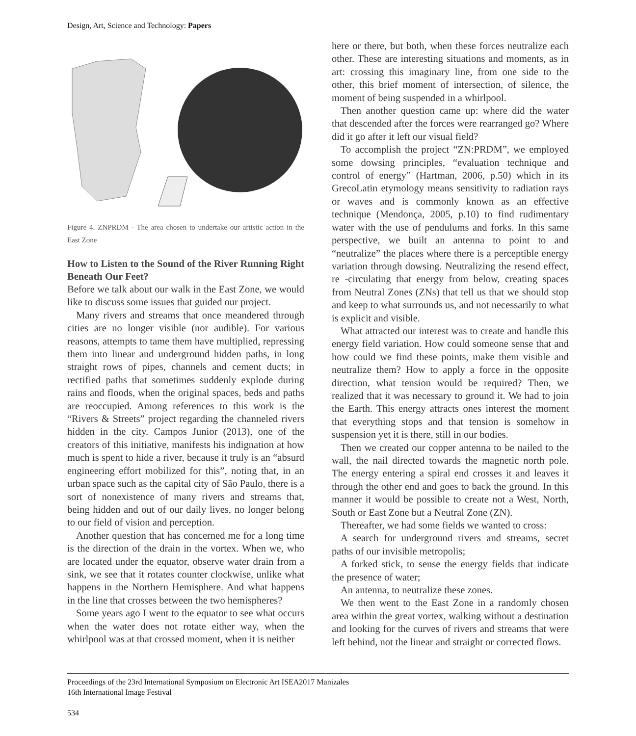Design, Art, Science and Technology: Papers
Figure 4. ZNPRDM - The area chosen to undertake our artistic action in the East Zone
How to Listen to the Sound of the River Running Right Beneath Our Feet?
Before we talk about our walk in the East Zone, we would like to discuss some issues that guided our project.
Many rivers and streams that once meandered through cities are no longer visible (nor audible). For various reasons, attempts to tame them have multiplied, repressing them into linear and underground hidden paths, in long straight rows of pipes, channels and cement ducts; in rectified paths that sometimes suddenly explode during rains and floods, when the original spaces, beds and paths are reoccupied. Among references to this work is the “Rivers & Streets” project regarding the channeled rivers hidden in the city. Campos Junior (2013), one of the creators of this initiative, manifests his indignation at how much is spent to hide a river, because it truly is an “absurd engineering effort mobilized for this”, noting that, in an urban space such as the capital city of São Paulo, there is a sort of nonexistence of many rivers and streams that, being hidden and out of our daily lives, no longer belong to our field of vision and perception.
Another question that has concerned me for a long time is the direction of the drain in the vortex. When we, who are located under the equator, observe water drain from a sink, we see that it rotates counter clockwise, unlike what happens in the Northern Hemisphere. And what happens in the line that crosses between the two hemispheres?
Some years ago I went to the equator to see what occurs when the water does not rotate either way, when the whirlpool was at that crossed moment, when it is neither
here or there, but both, when these forces neutralize each other. These are interesting situations and moments, as in art: crossing this imaginary line, from one side to the other, this brief moment of intersection, of silence, the moment of being suspended in a whirlpool.
Then another question came up: where did the water that descended after the forces were rearranged go? Where did it go after it left our visual field?
To accomplish the project “ZN:PRDM”, we employed some dowsing principles, “evaluation technique and control of energy” (Hartman, 2006, p.50) which in its GrecoLatin etymology means sensitivity to radiation rays or waves and is commonly known as an effective technique (Mendonça, 2005, p.10) to find rudimentary water with the use of pendulums and forks. In this same perspective, we built an antenna to point to and “neutralize” the places where there is a perceptible energy variation through dowsing. Neutralizing the resend effect, re -circulating that energy from below, creating spaces from Neutral Zones (ZNs) that tell us that we should stop and keep to what surrounds us, and not necessarily to what is explicit and visible.
What attracted our interest was to create and handle this energy field variation. How could someone sense that and how could we find these points, make them visible and neutralize them? How to apply a force in the opposite direction, what tension would be required? Then, we realized that it was necessary to ground it. We had to join the Earth. This energy attracts ones interest the moment that everything stops and that tension is somehow in suspension yet it is there, still in our bodies.
Then we created our copper antenna to be nailed to the wall, the nail directed towards the magnetic north pole. The energy entering a spiral end crosses it and leaves it through the other end and goes to back the ground. In this manner it would be possible to create not a West, North, South or East Zone but a Neutral Zone (ZN).
Thereafter, we had some fields we wanted to cross:
A search for underground rivers and streams, secret paths of our invisible metropolis;
A forked stick, to sense the energy fields that indicate the presence of water;
An antenna, to neutralize these zones.
We then went to the East Zone in a randomly chosen area within the great vortex, walking without a destination and looking for the curves of rivers and streams that were left behind, not the linear and straight or corrected flows.
Proceedings of the 23rd International Symposium on Electronic Art ISEA2017 Manizales
16th International Image Festival
534